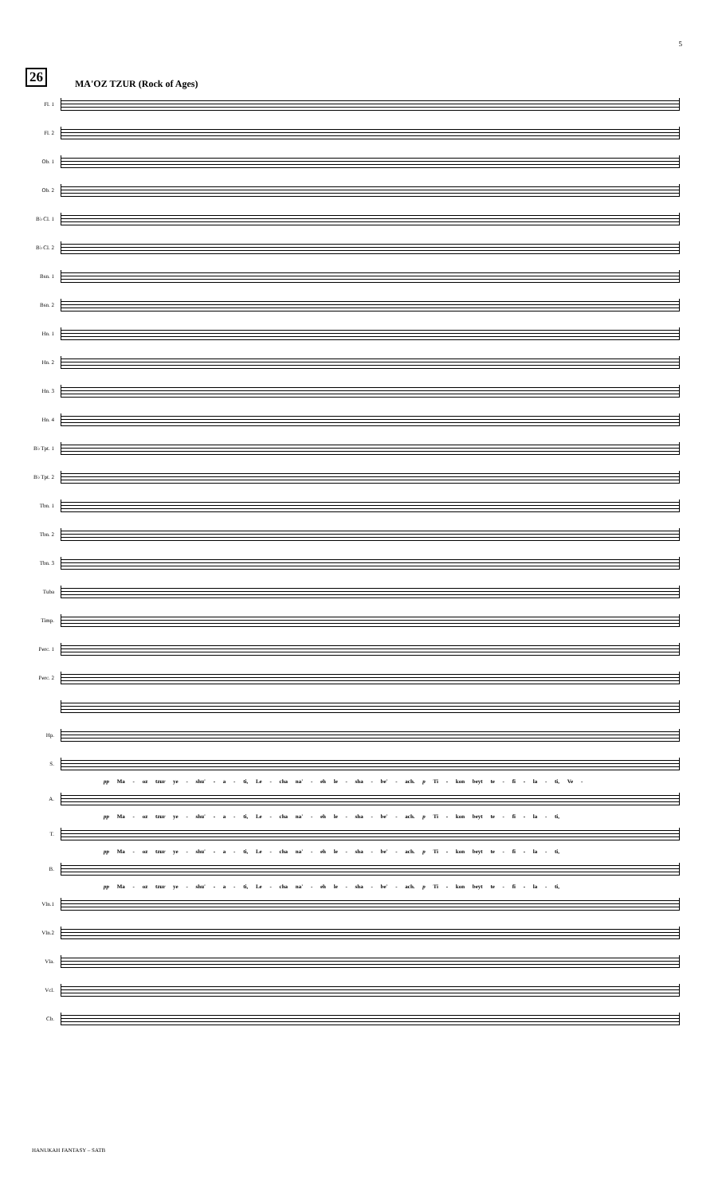5
26 MA'OZ TZUR (Rock of Ages)
Fl. 1
Fl. 2
Ob. 1
Ob. 2
B♭ Cl. 1
B♭ Cl. 2
Bsn. 1
Bsn. 2
Hn. 1
Hn. 2
Hn. 3
Hn. 4
B♭ Tpt. 1
B♭ Tpt. 2
Tbn. 1
Tbn. 2
Tbn. 3
Tuba
Timp.
Perc. 1
Perc. 2
Hp.
S.
pp Ma - oz tzur ye - shu' - a - ti, Le - cha na' - eh le - sha - be' - ach. p Ti - kon beyt te - fi - la - ti, Ve -
A.
pp Ma - oz tzur ye - shu' - a - ti, Le - cha na' - eh le - sha - be' - ach. p Ti - kon beyt te - fi - la - ti,
T.
pp Ma - oz tzur ye - shu' - a - ti, Le - cha na' - eh le - sha - be' - ach. p Ti - kon beyt te - fi - la - ti,
B.
pp Ma - oz tzur ye - shu' - a - ti, Le - cha na' - eh le - sha - be' - ach. p Ti - kon beyt te - fi - la - ti,
Vln.1
Vln.2
Vla.
Vcl.
Cb.
HANUKAH FANTASY – SATB